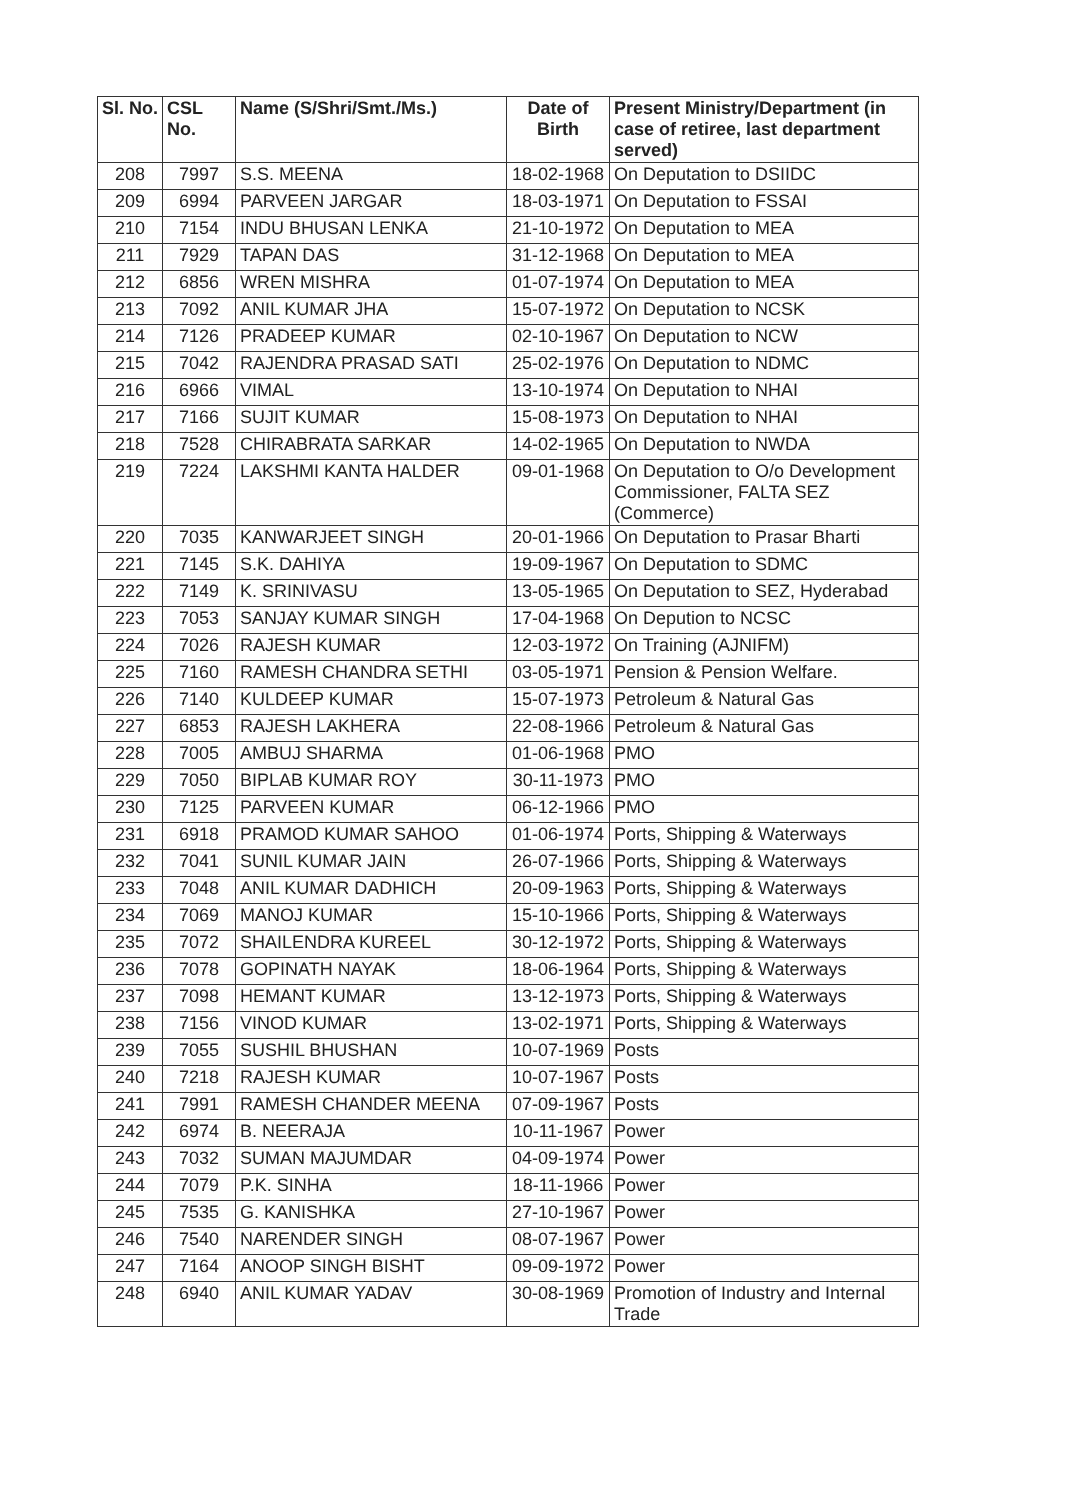| Sl. No. | CSL No. | Name (S/Shri/Smt./Ms.) | Date of Birth | Present Ministry/Department (in case of retiree, last department served) |
| --- | --- | --- | --- | --- |
| 208 | 7997 | S.S. MEENA | 18-02-1968 | On Deputation to DSIIDC |
| 209 | 6994 | PARVEEN JARGAR | 18-03-1971 | On Deputation to FSSAI |
| 210 | 7154 | INDU BHUSAN LENKA | 21-10-1972 | On Deputation to MEA |
| 211 | 7929 | TAPAN DAS | 31-12-1968 | On Deputation to MEA |
| 212 | 6856 | WREN MISHRA | 01-07-1974 | On Deputation to MEA |
| 213 | 7092 | ANIL KUMAR JHA | 15-07-1972 | On Deputation to NCSK |
| 214 | 7126 | PRADEEP KUMAR | 02-10-1967 | On Deputation to NCW |
| 215 | 7042 | RAJENDRA PRASAD SATI | 25-02-1976 | On Deputation to NDMC |
| 216 | 6966 | VIMAL | 13-10-1974 | On Deputation to NHAI |
| 217 | 7166 | SUJIT KUMAR | 15-08-1973 | On Deputation to NHAI |
| 218 | 7528 | CHIRABRATA SARKAR | 14-02-1965 | On Deputation to NWDA |
| 219 | 7224 | LAKSHMI KANTA HALDER | 09-01-1968 | On Deputation to O/o Development Commissioner, FALTA SEZ (Commerce) |
| 220 | 7035 | KANWARJEET SINGH | 20-01-1966 | On Deputation to Prasar Bharti |
| 221 | 7145 | S.K. DAHIYA | 19-09-1967 | On Deputation to SDMC |
| 222 | 7149 | K. SRINIVASU | 13-05-1965 | On Deputation to SEZ, Hyderabad |
| 223 | 7053 | SANJAY KUMAR SINGH | 17-04-1968 | On Depution to NCSC |
| 224 | 7026 | RAJESH KUMAR | 12-03-1972 | On Training (AJNIFM) |
| 225 | 7160 | RAMESH CHANDRA SETHI | 03-05-1971 | Pension & Pension Welfare. |
| 226 | 7140 | KULDEEP KUMAR | 15-07-1973 | Petroleum & Natural Gas |
| 227 | 6853 | RAJESH LAKHERA | 22-08-1966 | Petroleum & Natural Gas |
| 228 | 7005 | AMBUJ SHARMA | 01-06-1968 | PMO |
| 229 | 7050 | BIPLAB KUMAR ROY | 30-11-1973 | PMO |
| 230 | 7125 | PARVEEN KUMAR | 06-12-1966 | PMO |
| 231 | 6918 | PRAMOD KUMAR SAHOO | 01-06-1974 | Ports, Shipping & Waterways |
| 232 | 7041 | SUNIL KUMAR JAIN | 26-07-1966 | Ports, Shipping & Waterways |
| 233 | 7048 | ANIL KUMAR DADHICH | 20-09-1963 | Ports, Shipping & Waterways |
| 234 | 7069 | MANOJ KUMAR | 15-10-1966 | Ports, Shipping & Waterways |
| 235 | 7072 | SHAILENDRA KUREEL | 30-12-1972 | Ports, Shipping & Waterways |
| 236 | 7078 | GOPINATH NAYAK | 18-06-1964 | Ports, Shipping & Waterways |
| 237 | 7098 | HEMANT KUMAR | 13-12-1973 | Ports, Shipping & Waterways |
| 238 | 7156 | VINOD KUMAR | 13-02-1971 | Ports, Shipping & Waterways |
| 239 | 7055 | SUSHIL BHUSHAN | 10-07-1969 | Posts |
| 240 | 7218 | RAJESH KUMAR | 10-07-1967 | Posts |
| 241 | 7991 | RAMESH CHANDER MEENA | 07-09-1967 | Posts |
| 242 | 6974 | B. NEERAJA | 10-11-1967 | Power |
| 243 | 7032 | SUMAN MAJUMDAR | 04-09-1974 | Power |
| 244 | 7079 | P.K. SINHA | 18-11-1966 | Power |
| 245 | 7535 | G. KANISHKA | 27-10-1967 | Power |
| 246 | 7540 | NARENDER SINGH | 08-07-1967 | Power |
| 247 | 7164 | ANOOP SINGH BISHT | 09-09-1972 | Power |
| 248 | 6940 | ANIL KUMAR YADAV | 30-08-1969 | Promotion of Industry and Internal Trade |